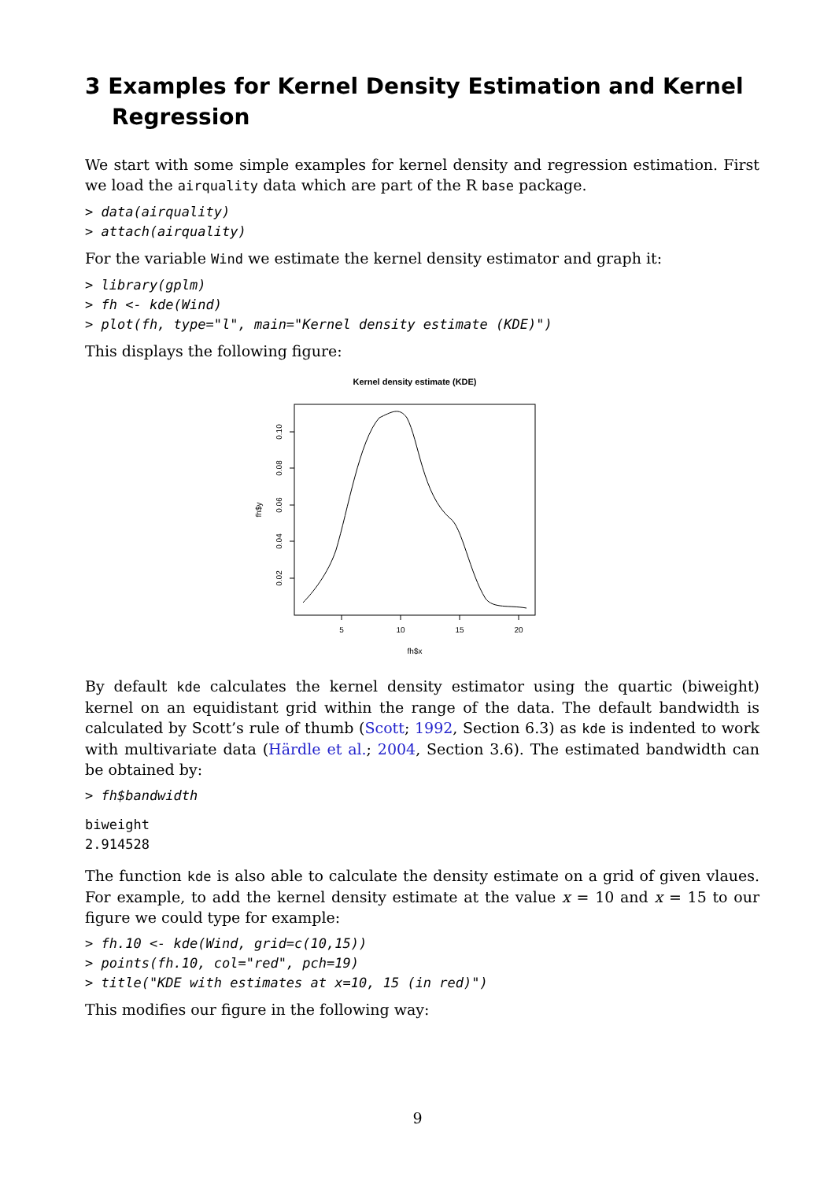3 Examples for Kernel Density Estimation and Kernel Regression
We start with some simple examples for kernel density and regression estimation. First we load the airquality data which are part of the R base package.
> data(airquality)
> attach(airquality)
For the variable Wind we estimate the kernel density estimator and graph it:
> library(gplm)
> fh <- kde(Wind)
> plot(fh, type="l", main="Kernel density estimate (KDE)")
This displays the following figure:
Kernel density estimate (KDE)
5
10
15
20
fh$x
0.10
0.08
0.06
0.04
0.02
fh$y
By default kde calculates the kernel density estimator using the quartic (biweight) kernel on an equidistant grid within the range of the data. The default bandwidth is calculated by Scott’s rule of thumb (Scott; 1992, Section 6.3) as kde is indented to work with multivariate data (Härdle et al.; 2004, Section 3.6). The estimated bandwidth can be obtained by:
> fh$bandwidth
biweight
2.914528
The function kde is also able to calculate the density estimate on a grid of given vlaues. For example, to add the kernel density estimate at the value x = 10 and x = 15 to our figure we could type for example:
> fh.10 <- kde(Wind, grid=c(10,15))
> points(fh.10, col="red", pch=19)
> title("KDE with estimates at x=10, 15 (in red)")
This modifies our figure in the following way:
9